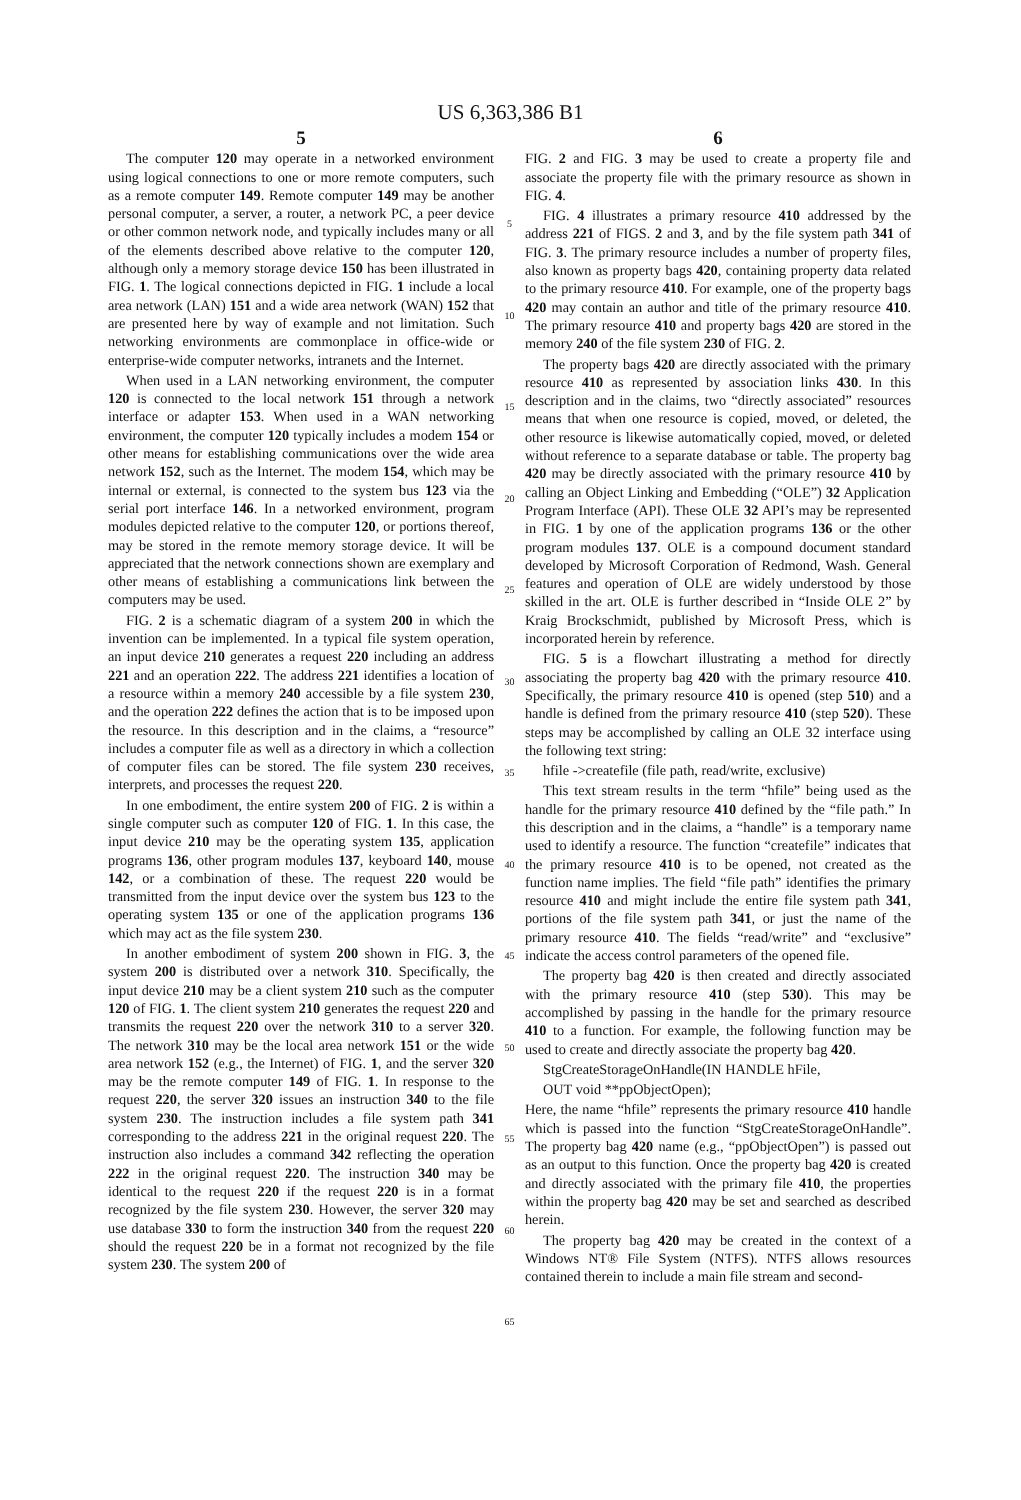US 6,363,386 B1
5
The computer 120 may operate in a networked environment using logical connections to one or more remote computers, such as a remote computer 149. Remote computer 149 may be another personal computer, a server, a router, a network PC, a peer device or other common network node, and typically includes many or all of the elements described above relative to the computer 120, although only a memory storage device 150 has been illustrated in FIG. 1. The logical connections depicted in FIG. 1 include a local area network (LAN) 151 and a wide area network (WAN) 152 that are presented here by way of example and not limitation. Such networking environments are commonplace in office-wide or enterprise-wide computer networks, intranets and the Internet.
When used in a LAN networking environment, the computer 120 is connected to the local network 151 through a network interface or adapter 153. When used in a WAN networking environment, the computer 120 typically includes a modem 154 or other means for establishing communications over the wide area network 152, such as the Internet. The modem 154, which may be internal or external, is connected to the system bus 123 via the serial port interface 146. In a networked environment, program modules depicted relative to the computer 120, or portions thereof, may be stored in the remote memory storage device. It will be appreciated that the network connections shown are exemplary and other means of establishing a communications link between the computers may be used.
FIG. 2 is a schematic diagram of a system 200 in which the invention can be implemented. In a typical file system operation, an input device 210 generates a request 220 including an address 221 and an operation 222. The address 221 identifies a location of a resource within a memory 240 accessible by a file system 230, and the operation 222 defines the action that is to be imposed upon the resource. In this description and in the claims, a “resource” includes a computer file as well as a directory in which a collection of computer files can be stored. The file system 230 receives, interprets, and processes the request 220.
In one embodiment, the entire system 200 of FIG. 2 is within a single computer such as computer 120 of FIG. 1. In this case, the input device 210 may be the operating system 135, application programs 136, other program modules 137, keyboard 140, mouse 142, or a combination of these. The request 220 would be transmitted from the input device over the system bus 123 to the operating system 135 or one of the application programs 136 which may act as the file system 230.
In another embodiment of system 200 shown in FIG. 3, the system 200 is distributed over a network 310. Specifically, the input device 210 may be a client system 210 such as the computer 120 of FIG. 1. The client system 210 generates the request 220 and transmits the request 220 over the network 310 to a server 320. The network 310 may be the local area network 151 or the wide area network 152 (e.g., the Internet) of FIG. 1, and the server 320 may be the remote computer 149 of FIG. 1. In response to the request 220, the server 320 issues an instruction 340 to the file system 230. The instruction includes a file system path 341 corresponding to the address 221 in the original request 220. The instruction also includes a command 342 reflecting the operation 222 in the original request 220. The instruction 340 may be identical to the request 220 if the request 220 is in a format recognized by the file system 230. However, the server 320 may use database 330 to form the instruction 340 from the request 220 should the request 220 be in a format not recognized by the file system 230. The system 200 of
5
10
15
20
25
30
35
40
45
50
55
60
65
6
FIG. 2 and FIG. 3 may be used to create a property file and associate the property file with the primary resource as shown in FIG. 4.
FIG. 4 illustrates a primary resource 410 addressed by the address 221 of FIGS. 2 and 3, and by the file system path 341 of FIG. 3. The primary resource includes a number of property files, also known as property bags 420, containing property data related to the primary resource 410. For example, one of the property bags 420 may contain an author and title of the primary resource 410. The primary resource 410 and property bags 420 are stored in the memory 240 of the file system 230 of FIG. 2.
The property bags 420 are directly associated with the primary resource 410 as represented by association links 430. In this description and in the claims, two “directly associated” resources means that when one resource is copied, moved, or deleted, the other resource is likewise automatically copied, moved, or deleted without reference to a separate database or table. The property bag 420 may be directly associated with the primary resource 410 by calling an Object Linking and Embedding (“OLE”) 32 Application Program Interface (API). These OLE 32 API’s may be represented in FIG. 1 by one of the application programs 136 or the other program modules 137. OLE is a compound document standard developed by Microsoft Corporation of Redmond, Wash. General features and operation of OLE are widely understood by those skilled in the art. OLE is further described in “Inside OLE 2” by Kraig Brockschmidt, published by Microsoft Press, which is incorporated herein by reference.
FIG. 5 is a flowchart illustrating a method for directly associating the property bag 420 with the primary resource 410. Specifically, the primary resource 410 is opened (step 510) and a handle is defined from the primary resource 410 (step 520). These steps may be accomplished by calling an OLE 32 interface using the following text string:
hfile ->createfile (file path, read/write, exclusive)
This text stream results in the term “hfile” being used as the handle for the primary resource 410 defined by the “file path.” In this description and in the claims, a “handle” is a temporary name used to identify a resource. The function “createfile” indicates that the primary resource 410 is to be opened, not created as the function name implies. The field “file path” identifies the primary resource 410 and might include the entire file system path 341, portions of the file system path 341, or just the name of the primary resource 410. The fields “read/write” and “exclusive” indicate the access control parameters of the opened file.
The property bag 420 is then created and directly associated with the primary resource 410 (step 530). This may be accomplished by passing in the handle for the primary resource 410 to a function. For example, the following function may be used to create and directly associate the property bag 420.
StgCreateStorageOnHandle(IN HANDLE hFile,
OUT void **ppObjectOpen);
Here, the name “hfile” represents the primary resource 410 handle which is passed into the function “StgCreateStorageOnHandle”. The property bag 420 name (e.g., “ppObjectOpen”) is passed out as an output to this function. Once the property bag 420 is created and directly associated with the primary file 410, the properties within the property bag 420 may be set and searched as described herein.
The property bag 420 may be created in the context of a Windows NT® File System (NTFS). NTFS allows resources contained therein to include a main file stream and second-